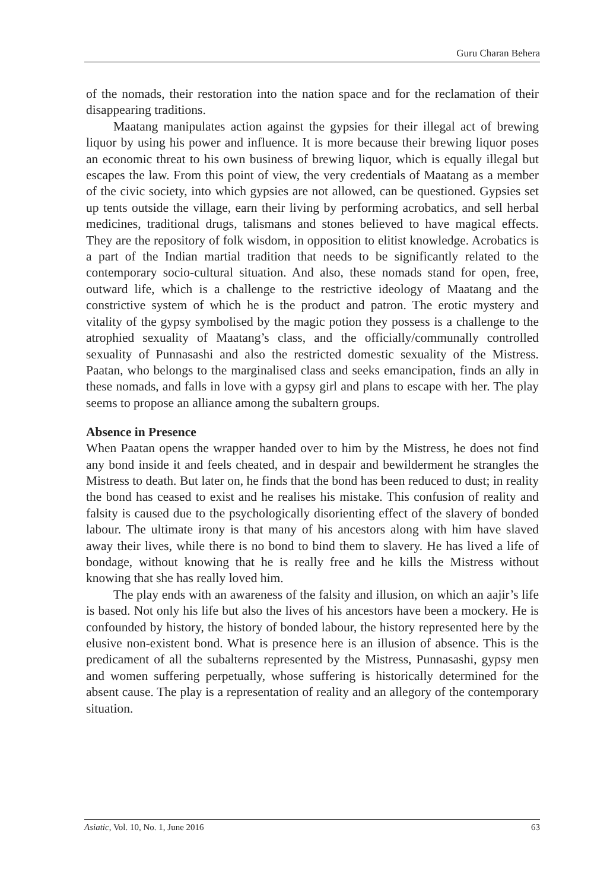Guru Charan Behera
of the nomads, their restoration into the nation space and for the reclamation of their disappearing traditions.
Maatang manipulates action against the gypsies for their illegal act of brewing liquor by using his power and influence. It is more because their brewing liquor poses an economic threat to his own business of brewing liquor, which is equally illegal but escapes the law. From this point of view, the very credentials of Maatang as a member of the civic society, into which gypsies are not allowed, can be questioned. Gypsies set up tents outside the village, earn their living by performing acrobatics, and sell herbal medicines, traditional drugs, talismans and stones believed to have magical effects. They are the repository of folk wisdom, in opposition to elitist knowledge. Acrobatics is a part of the Indian martial tradition that needs to be significantly related to the contemporary socio-cultural situation. And also, these nomads stand for open, free, outward life, which is a challenge to the restrictive ideology of Maatang and the constrictive system of which he is the product and patron. The erotic mystery and vitality of the gypsy symbolised by the magic potion they possess is a challenge to the atrophied sexuality of Maatang’s class, and the officially/communally controlled sexuality of Punnasashi and also the restricted domestic sexuality of the Mistress. Paatan, who belongs to the marginalised class and seeks emancipation, finds an ally in these nomads, and falls in love with a gypsy girl and plans to escape with her. The play seems to propose an alliance among the subaltern groups.
Absence in Presence
When Paatan opens the wrapper handed over to him by the Mistress, he does not find any bond inside it and feels cheated, and in despair and bewilderment he strangles the Mistress to death. But later on, he finds that the bond has been reduced to dust; in reality the bond has ceased to exist and he realises his mistake. This confusion of reality and falsity is caused due to the psychologically disorienting effect of the slavery of bonded labour. The ultimate irony is that many of his ancestors along with him have slaved away their lives, while there is no bond to bind them to slavery. He has lived a life of bondage, without knowing that he is really free and he kills the Mistress without knowing that she has really loved him.
The play ends with an awareness of the falsity and illusion, on which an aajir’s life is based. Not only his life but also the lives of his ancestors have been a mockery. He is confounded by history, the history of bonded labour, the history represented here by the elusive non-existent bond. What is presence here is an illusion of absence. This is the predicament of all the subalterns represented by the Mistress, Punnasashi, gypsy men and women suffering perpetually, whose suffering is historically determined for the absent cause. The play is a representation of reality and an allegory of the contemporary situation.
Asiatic, Vol. 10, No. 1, June 2016 63